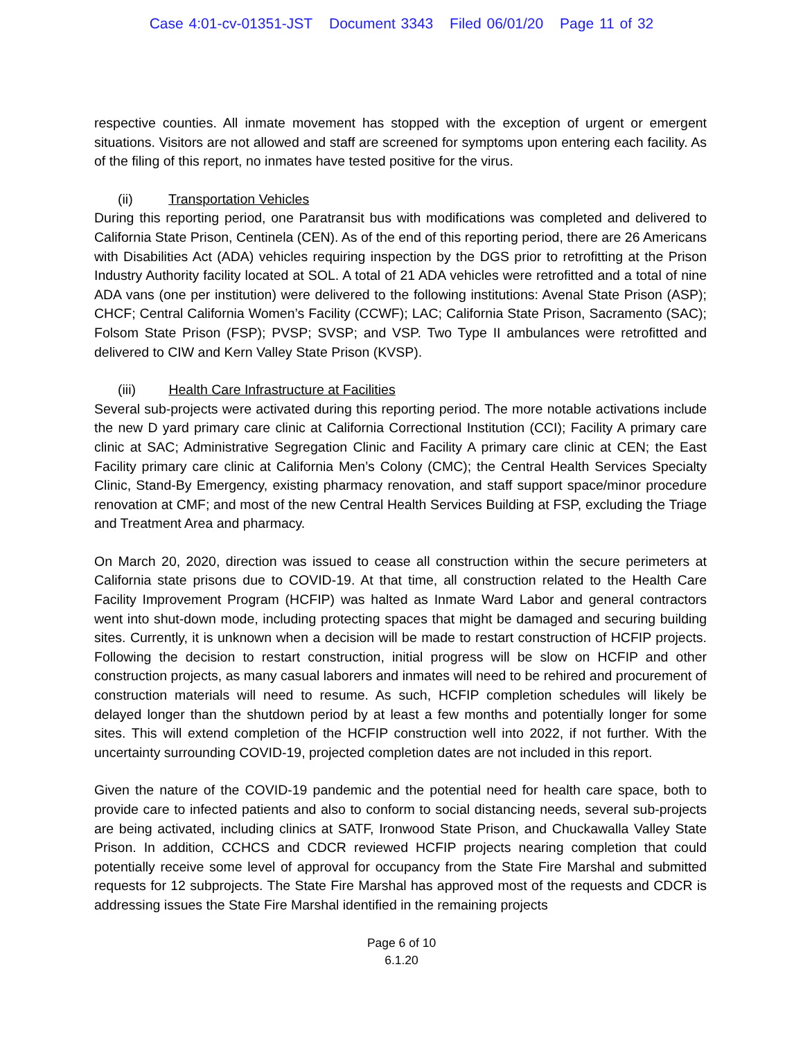Case 4:01-cv-01351-JST Document 3343 Filed 06/01/20 Page 11 of 32
respective counties. All inmate movement has stopped with the exception of urgent or emergent situations. Visitors are not allowed and staff are screened for symptoms upon entering each facility. As of the filing of this report, no inmates have tested positive for the virus.
(ii) Transportation Vehicles
During this reporting period, one Paratransit bus with modifications was completed and delivered to California State Prison, Centinela (CEN). As of the end of this reporting period, there are 26 Americans with Disabilities Act (ADA) vehicles requiring inspection by the DGS prior to retrofitting at the Prison Industry Authority facility located at SOL. A total of 21 ADA vehicles were retrofitted and a total of nine ADA vans (one per institution) were delivered to the following institutions: Avenal State Prison (ASP); CHCF; Central California Women’s Facility (CCWF); LAC; California State Prison, Sacramento (SAC); Folsom State Prison (FSP); PVSP; SVSP; and VSP. Two Type II ambulances were retrofitted and delivered to CIW and Kern Valley State Prison (KVSP).
(iii) Health Care Infrastructure at Facilities
Several sub-projects were activated during this reporting period. The more notable activations include the new D yard primary care clinic at California Correctional Institution (CCI); Facility A primary care clinic at SAC; Administrative Segregation Clinic and Facility A primary care clinic at CEN; the East Facility primary care clinic at California Men’s Colony (CMC); the Central Health Services Specialty Clinic, Stand-By Emergency, existing pharmacy renovation, and staff support space/minor procedure renovation at CMF; and most of the new Central Health Services Building at FSP, excluding the Triage and Treatment Area and pharmacy.
On March 20, 2020, direction was issued to cease all construction within the secure perimeters at California state prisons due to COVID-19. At that time, all construction related to the Health Care Facility Improvement Program (HCFIP) was halted as Inmate Ward Labor and general contractors went into shut-down mode, including protecting spaces that might be damaged and securing building sites. Currently, it is unknown when a decision will be made to restart construction of HCFIP projects. Following the decision to restart construction, initial progress will be slow on HCFIP and other construction projects, as many casual laborers and inmates will need to be rehired and procurement of construction materials will need to resume. As such, HCFIP completion schedules will likely be delayed longer than the shutdown period by at least a few months and potentially longer for some sites. This will extend completion of the HCFIP construction well into 2022, if not further. With the uncertainty surrounding COVID-19, projected completion dates are not included in this report.
Given the nature of the COVID-19 pandemic and the potential need for health care space, both to provide care to infected patients and also to conform to social distancing needs, several sub-projects are being activated, including clinics at SATF, Ironwood State Prison, and Chuckawalla Valley State Prison. In addition, CCHCS and CDCR reviewed HCFIP projects nearing completion that could potentially receive some level of approval for occupancy from the State Fire Marshal and submitted requests for 12 subprojects. The State Fire Marshal has approved most of the requests and CDCR is addressing issues the State Fire Marshal identified in the remaining projects
Page 6 of 10
6.1.20